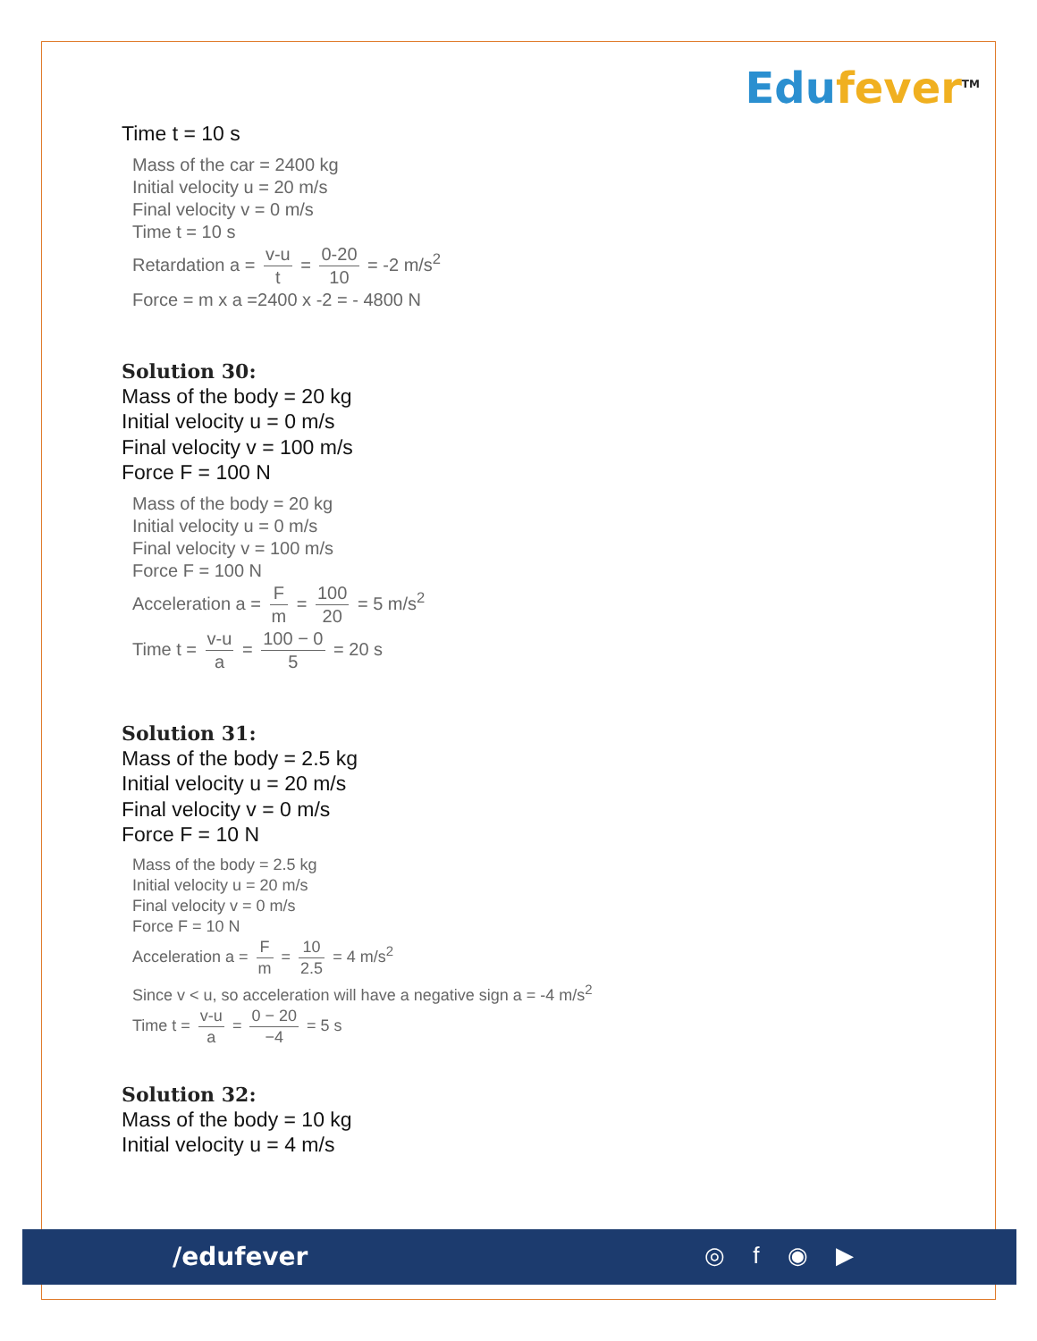Edufever<sup>TM</sup>
Time t = 10 s
Mass of the car = 2400 kg
Initial velocity u = 20 m/s
Final velocity v = 0 m/s
Time t = 10 s
Retardation a = v-u t = 0-20 10 = -2 m/s<sup>2</sup>
Force = m x a =2400 x -2 = - 4800 N
Solution 30:
Mass of the body = 20 kg
Initial velocity u = 0 m/s
Final velocity v = 100 m/s
Force F = 100 N
Mass of the body = 20 kg
Initial velocity u = 0 m/s
Final velocity v = 100 m/s
Force F = 100 N
Acceleration a = F m = 100 20 = 5 m/s<sup>2</sup>
Time t = v-u a = 100 − 0 5 = 20 s
Solution 31:
Mass of the body = 2.5 kg
Initial velocity u = 20 m/s
Final velocity v = 0 m/s
Force F = 10 N
Mass of the body = 2.5 kg
Initial velocity u = 20 m/s
Final velocity v = 0 m/s
Force F = 10 N
Acceleration a = F m = 10 2.5 = 4 m/s<sup>2</sup>
Since v < u, so acceleration will have a negative sign a = -4 m/s<sup>2</sup>
Time t = v-u a = 0 − 20 −4 = 5 s
Solution 32:
Mass of the body = 10 kg
Initial velocity u = 4 m/s
/edufever ◎ f ◉ ▶